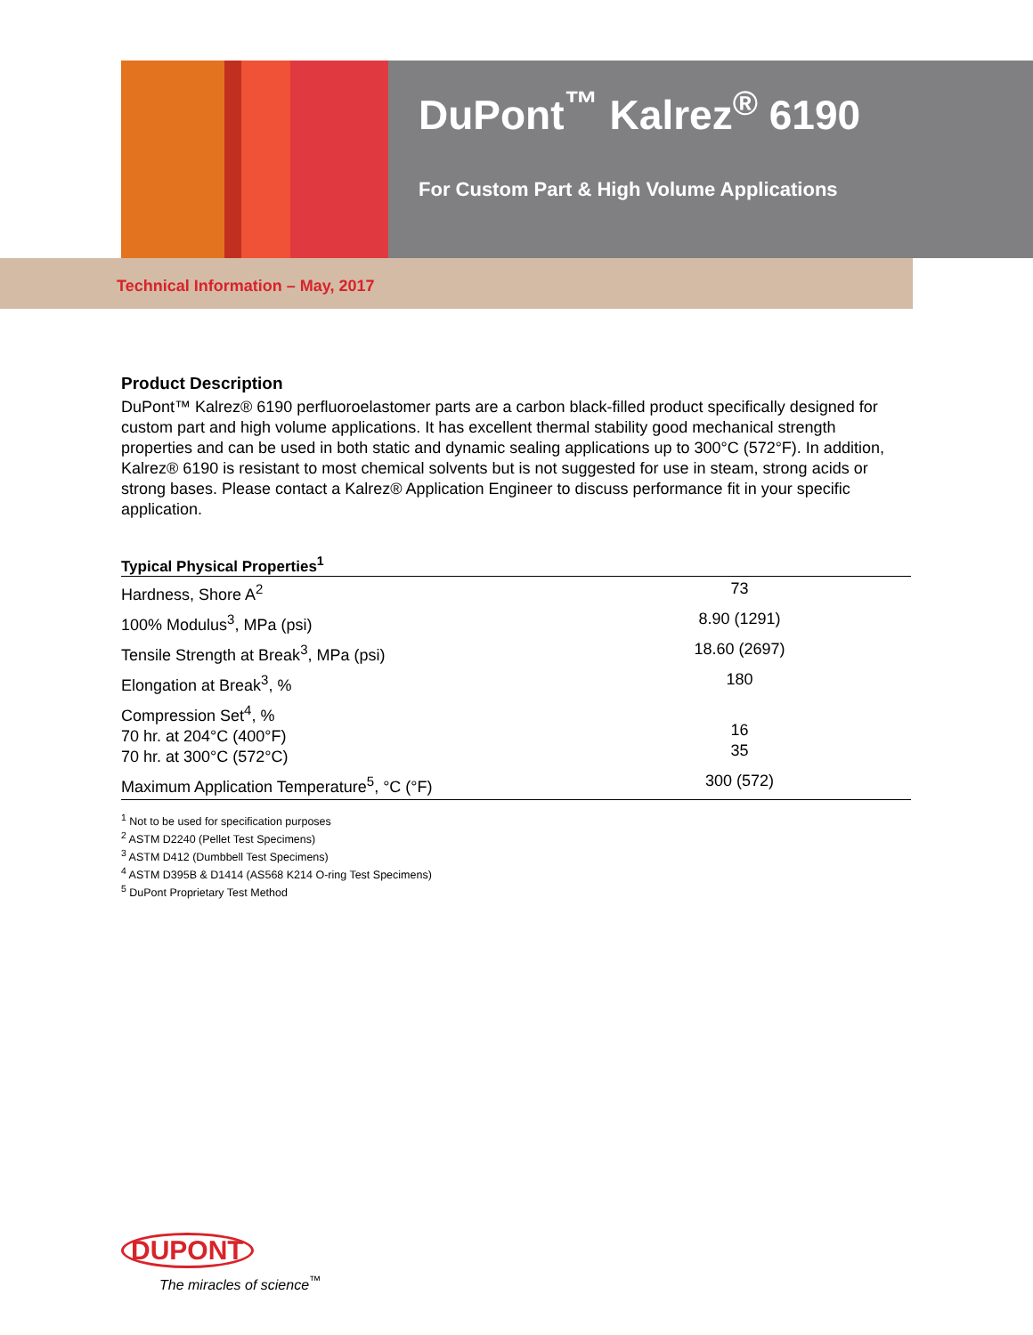DuPont<sup>™</sup> Kalrez<sup>®</sup> 6190
For Custom Part & High Volume Applications
Technical Information – May, 2017
Product Description
DuPont™ Kalrez® 6190 perfluoroelastomer parts are a carbon black-filled product specifically designed for custom part and high volume applications. It has excellent thermal stability good mechanical strength properties and can be used in both static and dynamic sealing applications up to 300°C (572°F). In addition, Kalrez® 6190 is resistant to most chemical solvents but is not suggested for use in steam, strong acids or strong bases. Please contact a Kalrez® Application Engineer to discuss performance fit in your specific application.
| Typical Physical Properties<sup>1</sup> | |
| --- | --- |
| Hardness, Shore A<sup>2</sup> | 73 |
| 100% Modulus<sup>3</sup>, MPa (psi) | 8.90 (1291) |
| Tensile Strength at Break<sup>3</sup>, MPa (psi) | 18.60 (2697) |
| Elongation at Break<sup>3</sup>, % | 180 |
| Compression Set<sup>4</sup>, % 70 hr. at 204°C (400°F) 70 hr. at 300°C (572°C) | 16 35 |
| Maximum Application Temperature<sup>5</sup>, °C (°F) | 300 (572) |
<sup>1</sup> Not to be used for specification purposes
<sup>2</sup> ASTM D2240 (Pellet Test Specimens)
<sup>3</sup> ASTM D412 (Dumbbell Test Specimens)
<sup>4</sup> ASTM D395B & D1414 (AS568 K214 O-ring Test Specimens)
<sup>5</sup> DuPont Proprietary Test Method
DUPONT
The miracles of science<sup>™</sup>